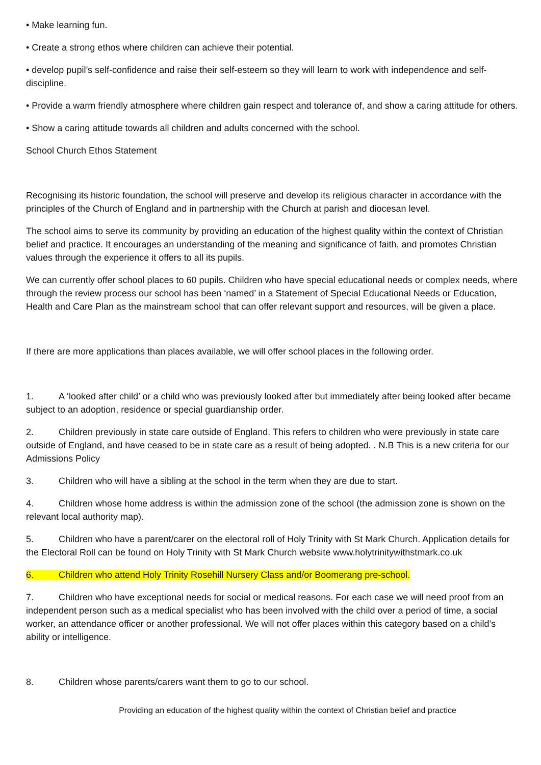• Make learning fun.
• Create a strong ethos where children can achieve their potential.
• develop pupil’s self-confidence and raise their self-esteem so they will learn to work with independence and self-discipline.
• Provide a warm friendly atmosphere where children gain respect and tolerance of, and show a caring attitude for others.
• Show a caring attitude towards all children and adults concerned with the school.
School Church Ethos Statement
Recognising its historic foundation, the school will preserve and develop its religious character in accordance with the principles of the Church of England and in partnership with the Church at parish and diocesan level.
The school aims to serve its community by providing an education of the highest quality within the context of Christian belief and practice. It encourages an understanding of the meaning and significance of faith, and promotes Christian values through the experience it offers to all its pupils.
We can currently offer school places to 60 pupils. Children who have special educational needs or complex needs, where through the review process our school has been ‘named’ in a Statement of Special Educational Needs or Education, Health and Care Plan as the mainstream school that can offer relevant support and resources, will be given a place.
If there are more applications than places available, we will offer school places in the following order.
1. A ‘looked after child’ or a child who was previously looked after but immediately after being looked after became subject to an adoption, residence or special guardianship order.
2. Children previously in state care outside of England. This refers to children who were previously in state care outside of England, and have ceased to be in state care as a result of being adopted. . N.B This is a new criteria for our Admissions Policy
3. Children who will have a sibling at the school in the term when they are due to start.
4. Children whose home address is within the admission zone of the school (the admission zone is shown on the relevant local authority map).
5. Children who have a parent/carer on the electoral roll of Holy Trinity with St Mark Church. Application details for the Electoral Roll can be found on Holy Trinity with St Mark Church website www.holytrinitywithstmark.co.uk
6. Children who attend Holy Trinity Rosehill Nursery Class and/or Boomerang pre-school.
7. Children who have exceptional needs for social or medical reasons. For each case we will need proof from an independent person such as a medical specialist who has been involved with the child over a period of time, a social worker, an attendance officer or another professional. We will not offer places within this category based on a child’s ability or intelligence.
8. Children whose parents/carers want them to go to our school.
Providing an education of the highest quality within the context of Christian belief and practice